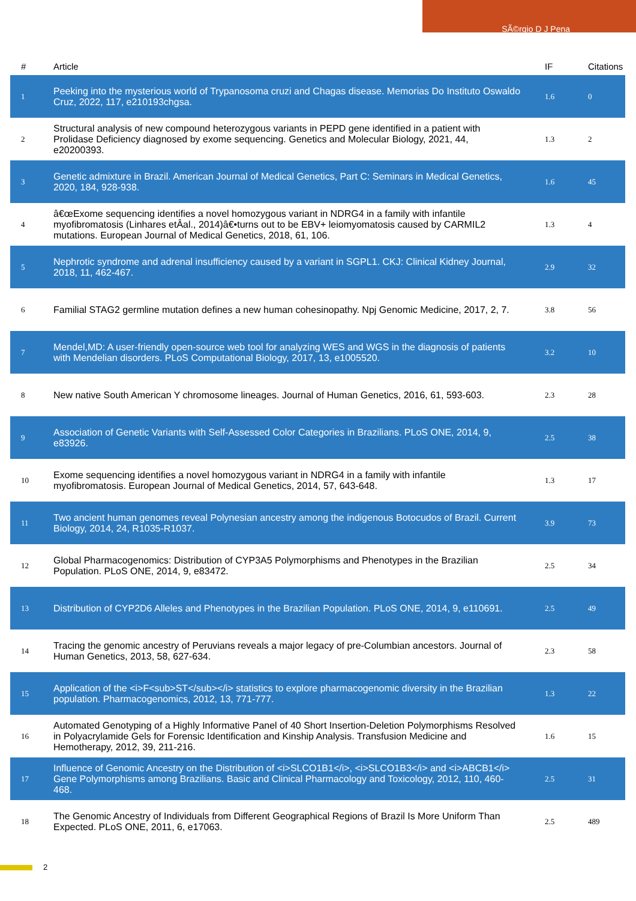SÃ©rgio D J Pena
| # | Article | IF | Citations |
| --- | --- | --- | --- |
| 1 | Peeking into the mysterious world of Trypanosoma cruzi and Chagas disease. Memorias Do Instituto Oswaldo Cruz, 2022, 117, e210193chgsa. | 1.6 | 0 |
| 2 | Structural analysis of new compound heterozygous variants in PEPD gene identified in a patient with Prolidase Deficiency diagnosed by exome sequencing. Genetics and Molecular Biology, 2021, 44, e20200393. | 1.3 | 2 |
| 3 | Genetic admixture in Brazil. American Journal of Medical Genetics, Part C: Seminars in Medical Genetics, 2020, 184, 928-938. | 1.6 | 45 |
| 4 | â€œExome sequencing identifies a novel homozygous variant in NDRG4 in a family with infantile myofibromatosis (Linhares etÂal., 2014)â€•turns out to be EBV+ leiomyomatosis caused by CARMIL2 mutations. European Journal of Medical Genetics, 2018, 61, 106. | 1.3 | 4 |
| 5 | Nephrotic syndrome and adrenal insufficiency caused by a variant in SGPL1. CKJ: Clinical Kidney Journal, 2018, 11, 462-467. | 2.9 | 32 |
| 6 | Familial STAG2 germline mutation defines a new human cohesinopathy. Npj Genomic Medicine, 2017, 2, 7. | 3.8 | 56 |
| 7 | Mendel,MD: A user-friendly open-source web tool for analyzing WES and WGS in the diagnosis of patients with Mendelian disorders. PLoS Computational Biology, 2017, 13, e1005520. | 3.2 | 10 |
| 8 | New native South American Y chromosome lineages. Journal of Human Genetics, 2016, 61, 593-603. | 2.3 | 28 |
| 9 | Association of Genetic Variants with Self-Assessed Color Categories in Brazilians. PLoS ONE, 2014, 9, e83926. | 2.5 | 38 |
| 10 | Exome sequencing identifies a novel homozygous variant in NDRG4 in a family with infantile myofibromatosis. European Journal of Medical Genetics, 2014, 57, 643-648. | 1.3 | 17 |
| 11 | Two ancient human genomes reveal Polynesian ancestry among the indigenous Botocudos of Brazil. Current Biology, 2014, 24, R1035-R1037. | 3.9 | 73 |
| 12 | Global Pharmacogenomics: Distribution of CYP3A5 Polymorphisms and Phenotypes in the Brazilian Population. PLoS ONE, 2014, 9, e83472. | 2.5 | 34 |
| 13 | Distribution of CYP2D6 Alleles and Phenotypes in the Brazilian Population. PLoS ONE, 2014, 9, e110691. | 2.5 | 49 |
| 14 | Tracing the genomic ancestry of Peruvians reveals a major legacy of pre-Columbian ancestors. Journal of Human Genetics, 2013, 58, 627-634. | 2.3 | 58 |
| 15 | Application of the <i>F<sub>ST</sub></i> statistics to explore pharmacogenomic diversity in the Brazilian population. Pharmacogenomics, 2012, 13, 771-777. | 1.3 | 22 |
| 16 | Automated Genotyping of a Highly Informative Panel of 40 Short Insertion-Deletion Polymorphisms Resolved in Polyacrylamide Gels for Forensic Identification and Kinship Analysis. Transfusion Medicine and Hemotherapy, 2012, 39, 211-216. | 1.6 | 15 |
| 17 | Influence of Genomic Ancestry on the Distribution of <i>SLCO1B1</i>, <i>SLCO1B3</i> and <i>ABCB1</i> Gene Polymorphisms among Brazilians. Basic and Clinical Pharmacology and Toxicology, 2012, 110, 460-468. | 2.5 | 31 |
| 18 | The Genomic Ancestry of Individuals from Different Geographical Regions of Brazil Is More Uniform Than Expected. PLoS ONE, 2011, 6, e17063. | 2.5 | 489 |
2